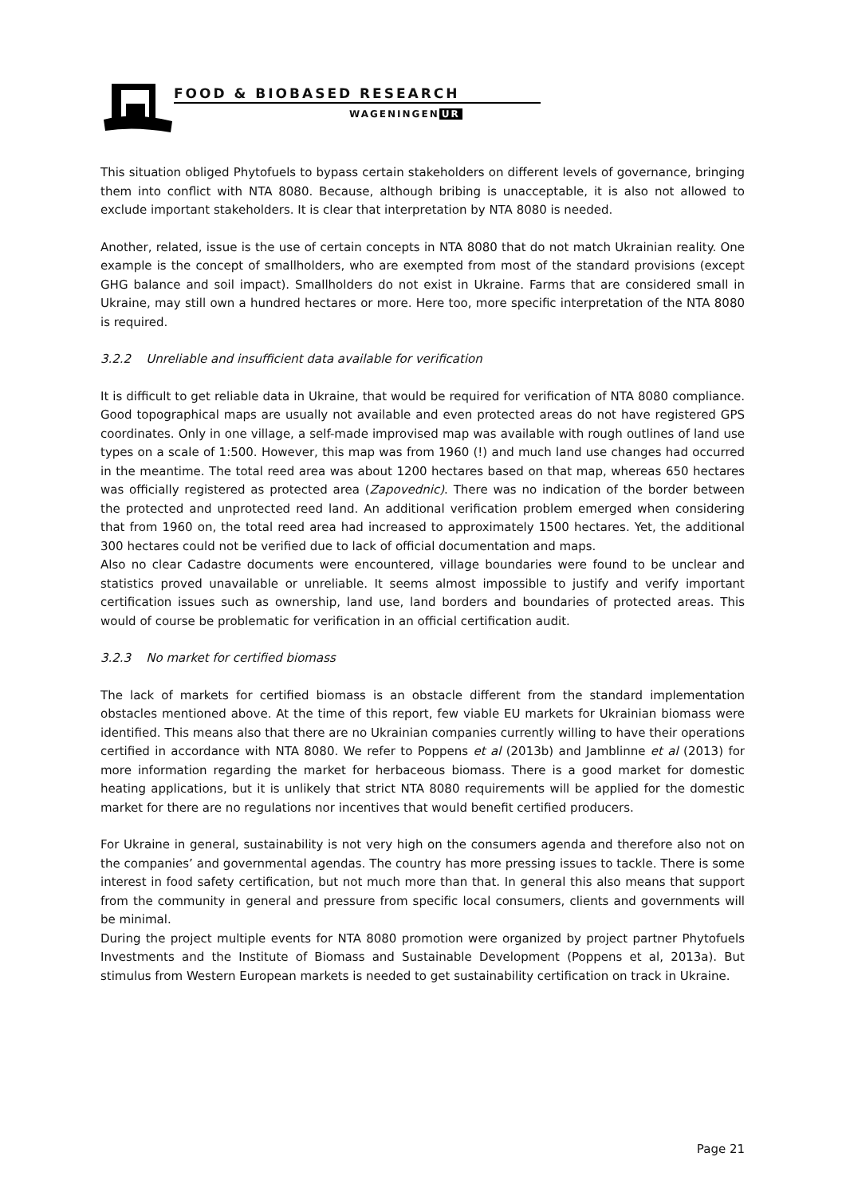FOOD & BIOBASED RESEARCH
WAGENINGEN UR
This situation obliged Phytofuels to bypass certain stakeholders on different levels of governance, bringing them into conflict with NTA 8080. Because, although bribing is unacceptable, it is also not allowed to exclude important stakeholders. It is clear that interpretation by NTA 8080 is needed.
Another, related, issue is the use of certain concepts in NTA 8080 that do not match Ukrainian reality. One example is the concept of smallholders, who are exempted from most of the standard provisions (except GHG balance and soil impact). Smallholders do not exist in Ukraine. Farms that are considered small in Ukraine, may still own a hundred hectares or more. Here too, more specific interpretation of the NTA 8080 is required.
3.2.2 Unreliable and insufficient data available for verification
It is difficult to get reliable data in Ukraine, that would be required for verification of NTA 8080 compliance. Good topographical maps are usually not available and even protected areas do not have registered GPS coordinates. Only in one village, a self-made improvised map was available with rough outlines of land use types on a scale of 1:500. However, this map was from 1960 (!) and much land use changes had occurred in the meantime. The total reed area was about 1200 hectares based on that map, whereas 650 hectares was officially registered as protected area (Zapovednic). There was no indication of the border between the protected and unprotected reed land. An additional verification problem emerged when considering that from 1960 on, the total reed area had increased to approximately 1500 hectares. Yet, the additional 300 hectares could not be verified due to lack of official documentation and maps.
Also no clear Cadastre documents were encountered, village boundaries were found to be unclear and statistics proved unavailable or unreliable. It seems almost impossible to justify and verify important certification issues such as ownership, land use, land borders and boundaries of protected areas. This would of course be problematic for verification in an official certification audit.
3.2.3 No market for certified biomass
The lack of markets for certified biomass is an obstacle different from the standard implementation obstacles mentioned above. At the time of this report, few viable EU markets for Ukrainian biomass were identified. This means also that there are no Ukrainian companies currently willing to have their operations certified in accordance with NTA 8080. We refer to Poppens et al (2013b) and Jamblinne et al (2013) for more information regarding the market for herbaceous biomass. There is a good market for domestic heating applications, but it is unlikely that strict NTA 8080 requirements will be applied for the domestic market for there are no regulations nor incentives that would benefit certified producers.
For Ukraine in general, sustainability is not very high on the consumers agenda and therefore also not on the companies’ and governmental agendas. The country has more pressing issues to tackle. There is some interest in food safety certification, but not much more than that. In general this also means that support from the community in general and pressure from specific local consumers, clients and governments will be minimal.
During the project multiple events for NTA 8080 promotion were organized by project partner Phytofuels Investments and the Institute of Biomass and Sustainable Development (Poppens et al, 2013a). But stimulus from Western European markets is needed to get sustainability certification on track in Ukraine.
Page 21